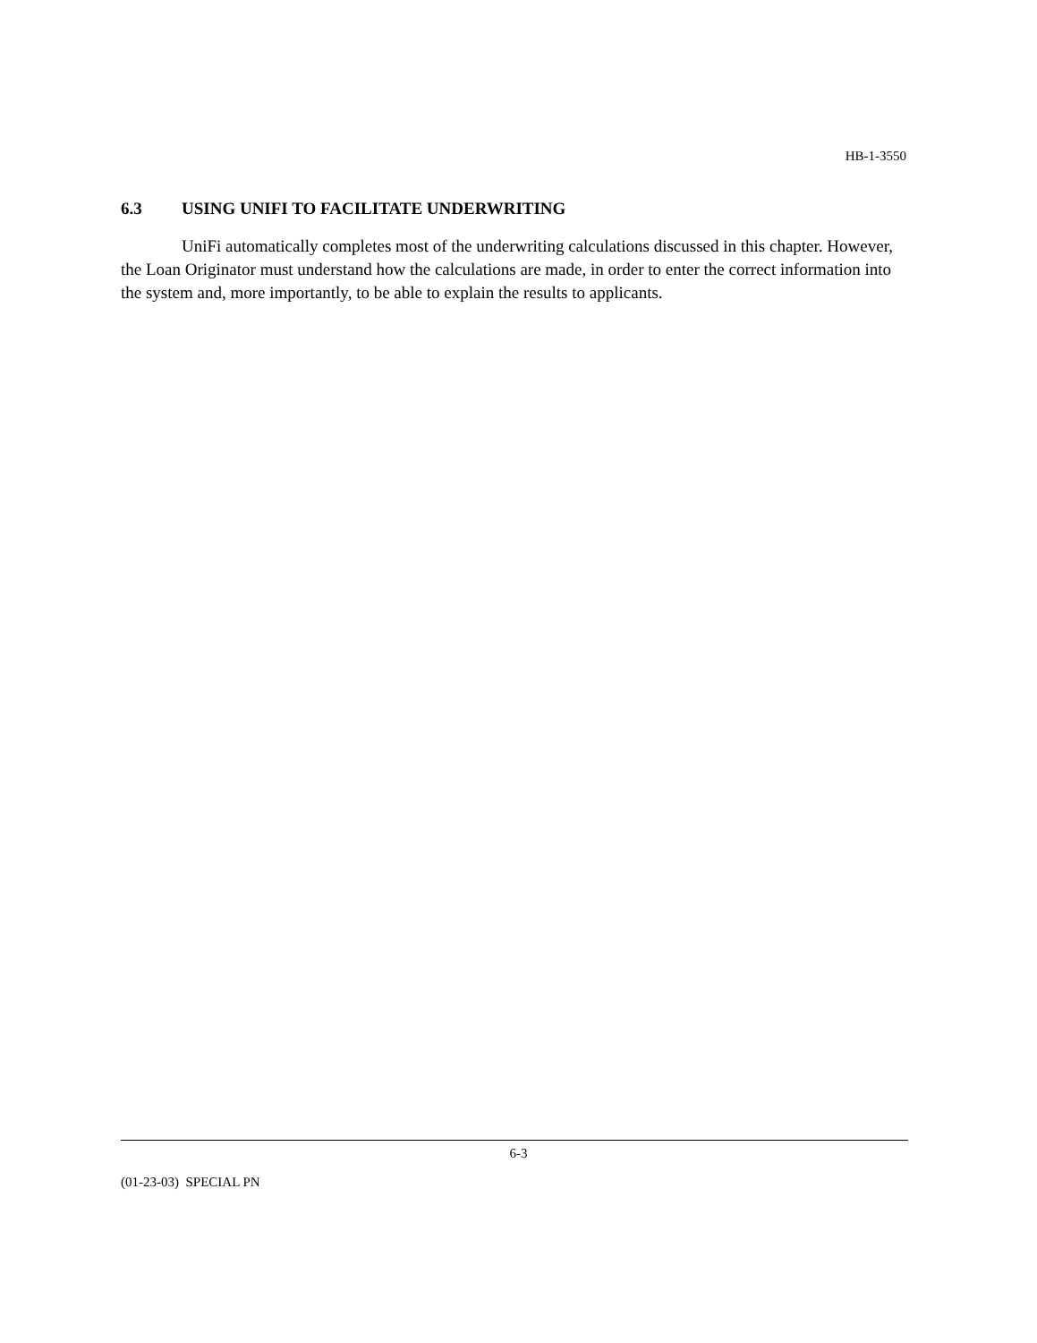HB-1-3550
6.3 USING UNIFI TO FACILITATE UNDERWRITING
UniFi automatically completes most of the underwriting calculations discussed in this chapter. However, the Loan Originator must understand how the calculations are made, in order to enter the correct information into the system and, more importantly, to be able to explain the results to applicants.
6-3
(01-23-03) SPECIAL PN